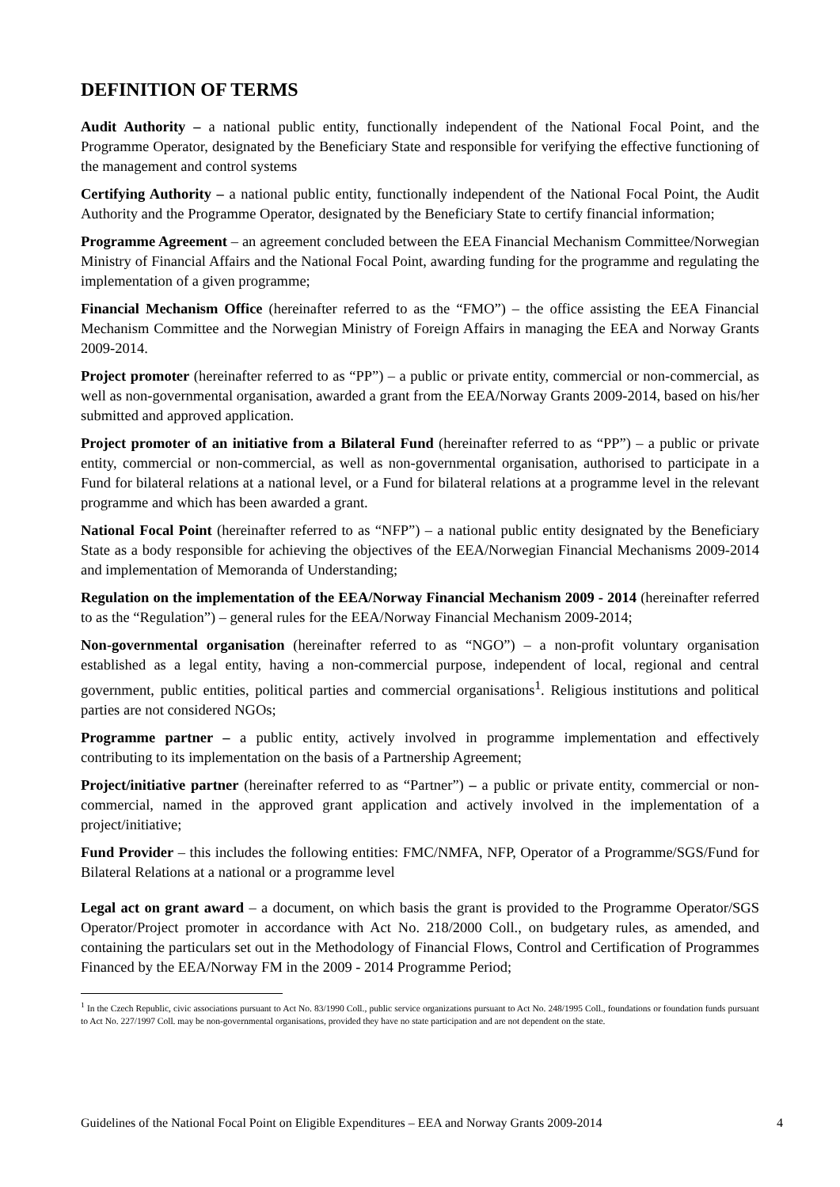DEFINITION OF TERMS
Audit Authority – a national public entity, functionally independent of the National Focal Point, and the Programme Operator, designated by the Beneficiary State and responsible for verifying the effective functioning of the management and control systems
Certifying Authority – a national public entity, functionally independent of the National Focal Point, the Audit Authority and the Programme Operator, designated by the Beneficiary State to certify financial information;
Programme Agreement – an agreement concluded between the EEA Financial Mechanism Committee/Norwegian Ministry of Financial Affairs and the National Focal Point, awarding funding for the programme and regulating the implementation of a given programme;
Financial Mechanism Office (hereinafter referred to as the “FMO”) – the office assisting the EEA Financial Mechanism Committee and the Norwegian Ministry of Foreign Affairs in managing the EEA and Norway Grants 2009-2014.
Project promoter (hereinafter referred to as “PP”) – a public or private entity, commercial or non-commercial, as well as non-governmental organisation, awarded a grant from the EEA/Norway Grants 2009-2014, based on his/her submitted and approved application.
Project promoter of an initiative from a Bilateral Fund (hereinafter referred to as “PP”) – a public or private entity, commercial or non-commercial, as well as non-governmental organisation, authorised to participate in a Fund for bilateral relations at a national level, or a Fund for bilateral relations at a programme level in the relevant programme and which has been awarded a grant.
National Focal Point (hereinafter referred to as “NFP”) – a national public entity designated by the Beneficiary State as a body responsible for achieving the objectives of the EEA/Norwegian Financial Mechanisms 2009-2014 and implementation of Memoranda of Understanding;
Regulation on the implementation of the EEA/Norway Financial Mechanism 2009 - 2014 (hereinafter referred to as the “Regulation”) – general rules for the EEA/Norway Financial Mechanism 2009-2014;
Non-governmental organisation (hereinafter referred to as “NGO”) – a non-profit voluntary organisation established as a legal entity, having a non-commercial purpose, independent of local, regional and central government, public entities, political parties and commercial organisations<sup>1</sup>. Religious institutions and political parties are not considered NGOs;
Programme partner – a public entity, actively involved in programme implementation and effectively contributing to its implementation on the basis of a Partnership Agreement;
Project/initiative partner (hereinafter referred to as “Partner”) – a public or private entity, commercial or non-commercial, named in the approved grant application and actively involved in the implementation of a project/initiative;
Fund Provider – this includes the following entities: FMC/NMFA, NFP, Operator of a Programme/SGS/Fund for Bilateral Relations at a national or a programme level
Legal act on grant award – a document, on which basis the grant is provided to the Programme Operator/SGS Operator/Project promoter in accordance with Act No. 218/2000 Coll., on budgetary rules, as amended, and containing the particulars set out in the Methodology of Financial Flows, Control and Certification of Programmes Financed by the EEA/Norway FM in the 2009 - 2014 Programme Period;
<sup>1</sup> In the Czech Republic, civic associations pursuant to Act No. 83/1990 Coll., public service organizations pursuant to Act No. 248/1995 Coll., foundations or foundation funds pursuant to Act No. 227/1997 Coll. may be non-governmental organisations, provided they have no state participation and are not dependent on the state.
Guidelines of the National Focal Point on Eligible Expenditures – EEA and Norway Grants 2009-2014 4